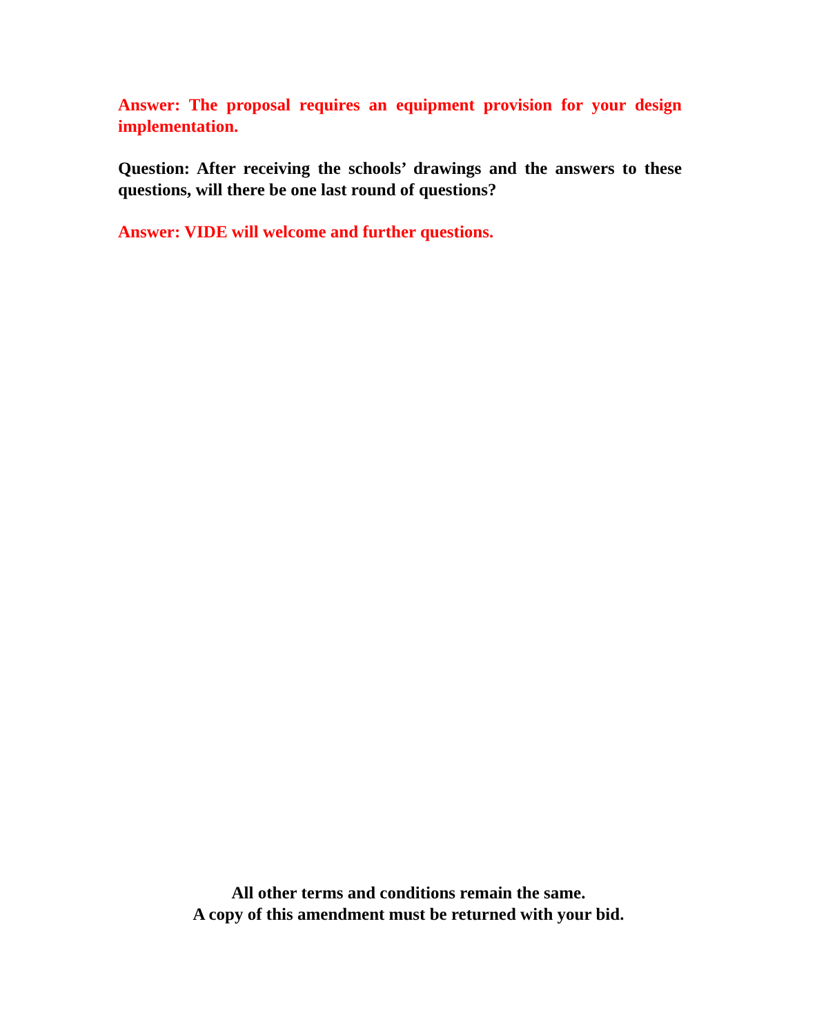Answer: The proposal requires an equipment provision for your design implementation.
Question: After receiving the schools’ drawings and the answers to these questions, will there be one last round of questions?
Answer: VIDE will welcome and further questions.
All other terms and conditions remain the same.
A copy of this amendment must be returned with your bid.